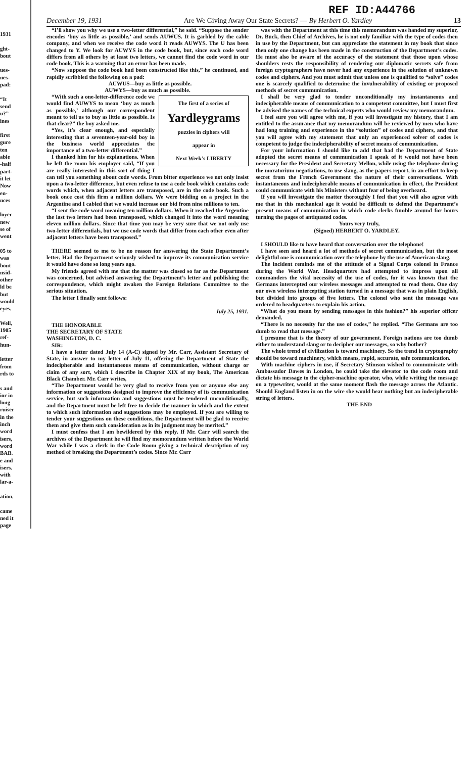1931
ght-
bout
ues-
nes-
pad:
“It
send
u?”
ines
first
gure
ten
able
-half
part-
it let
Now
en-
nces
loyer
new
se of
went
05 to
was
bout
nsid-
other
ld be
but
would
eyes.
Well,
1905
ref-
hun-
letter
from
rds to
s and
ior in
long
ruiser
in the
inch
word
isers,
word
BAB.
e and
isers.
with
lar-a-
ation.
came
ned it
page
REF ID:A44766
December 19, 1931 Are We Giving Away Our State Secrets? — By Herbert O. Yardley 13
“I’ll show you why we use a two-letter differential,” he said. “Suppose the sender encodes ‘buy as little as possible,’ and sends AUWUS. It is garbled by the cable company, and when we receive the code word it reads AUWYS. The U has been changed to Y. We look for AUWYS in the code book, but, since each code word differs from all others by at least two letters, we cannot find the code word in our code book. This is a warning that an error has been made.
“Now suppose the code book had been constructed like this,” he continued, and rapidly scribbled the following on a pad:
AUWUS—buy as little as possible.
AUWYS—buy as much as possible.
The first of a series of
Yardleygrams
puzzles in ciphers will
appear in
Next Week’s LIBERTY
“With such a one-letter-difference code we would find AUWYS to mean ‘buy as much as possible,’ although our correspondent meant to tell us to buy as little as possible. Is that clear?” the boy asked me.
“Yes, it’s clear enough, and especially interesting that a seventeen-year-old boy in the business world appreciates the importance of a two-letter differential.”
I thanked him for his explanations. When he left the room his employer said, “If you are really interested in this sort of thing I can tell you something about code words. From bitter experience we not only insist upon a two-letter difference, but even refuse to use a code book which contains code words which, when adjacent letters are transposed, are in the code book. Such a book once cost this firm a million dollars. We were bidding on a project in the Argentine and I cabled that we would increase our bid from nine millions to ten.
“I sent the code word meaning ten million dollars. When it reached the Argentine the last two letters had been transposed, which changed it into the word meaning eleven million dollars. Since that time you may be very sure that we not only use two-letter differentials, but we use code words that differ from each other even after adjacent letters have been transposed.”
THERE seemed to me to be no reason for answering the State Department’s letter. Had the Department seriously wished to improve its communication service it would have done so long years ago.
My friends agreed with me that the matter was closed so far as the Department was concerned, but advised answering the Department’s letter and publishing the correspondence, which might awaken the Foreign Relations Committee to the serious situation.
The letter I finally sent follows:
July 25, 1931.
THE HONORABLE
THE SECRETARY OF STATE
WASHINGTON, D. C.
SIR:
I have a letter dated July 14 (A-C) signed by Mr. Carr, Assistant Secretary of State, in answer to my letter of July 11, offering the Department of State the indecipherable and instantaneous means of communication, without charge or claim of any sort, which I describe in Chapter XIX of my book, The American Black Chamber. Mr. Carr writes,
“The Department would be very glad to receive from you or anyone else any information or suggestions designed to improve the efficiency of its communication service, but such information and suggestions must be tendered unconditionally, and the Department must be left free to decide the manner in which and the extent to which such information and suggestions may be employed. If you are willing to tender your suggestions on these conditions, the Department will be glad to receive them and give them such consideration as in its judgment may be merited.”
I must confess that I am bewildered by this reply. If Mr. Carr will search the archives of the Department he will find my memorandum written before the World War while I was a clerk in the Code Room giving a technical description of my method of breaking the Department’s codes. Since Mr. Carr
was with the Department at this time this memorandum was handed my superior, Dr. Buck, then Chief of Archives, he is not only familiar with the type of codes then in use by the Department, but can appreciate the statement in my book that since then only one change has been made in the construction of the Department’s codes. He must also be aware of the accuracy of the statement that those upon whose shoulders rests the responsibility of rendering our diplomatic secrets safe from foreign cryptographers have never had any experience in the solution of unknown codes and ciphers. And you must admit that unless one is qualified to “solve” codes one is scarcely qualified to determine the invulnerability of existing or proposed methods of secret communication.
I shall be very glad to tender unconditionally my instantaneous and indecipherable means of communication to a competent committee, but I must first be advised the names of the technical experts who would review my memorandum.
I feel sure you will agree with me, if you will investigate my history, that I am entitled to the assurance that my memorandum will be reviewed by men who have had long training and experience in the “solution” of codes and ciphers, and that you will agree with my statement that only an experienced solver of codes is competent to judge the indecipherability of secret means of communication.
For your information I should like to add that had the Department of State adopted the secret means of communication I speak of it would not have been necessary for the President and Secretary Mellon, while using the telephone during the moratorium negotiations, to use slang, as the papers report, in an effort to keep secret from the French Government the nature of their conversations. With instantaneous and indecipherable means of communication in effect, the President could communicate with his Ministers without fear of being overheard.
If you will investigate the matter thoroughly I feel that you will also agree with me that in this mechanical age it would be difficult to defend the Department’s present means of communication in which code clerks fumble around for hours turning the pages of antiquated codes.
Yours very truly,
(Signed) HERBERT O. YARDLEY.
I SHOULD like to have heard that conversation over the telephone!
I have seen and heard a lot of methods of secret communication, but the most delightful one is communication over the telephone by the use of American slang.
The incident reminds me of the attitude of a Signal Corps colonel in France during the World War. Headquarters had attempted to impress upon all commanders the vital necessity of the use of codes, for it was known that the Germans intercepted our wireless messages and attempted to read them. One day our own wireless intercepting station turned in a message that was in plain English, but divided into groups of five letters. The colonel who sent the message was ordered to headquarters to explain his action.
“What do you mean by sending messages in this fashion?” his superior officer demanded.
“There is no necessity for the use of codes,” he replied. “The Germans are too dumb to read that message.”
I presume that is the theory of our government. Foreign nations are too dumb either to understand slang or to decipher our messages, so why bother?
The whole trend of civilization is toward machinery. So the trend in cryptography should be toward machinery, which means, rapid, accurate, safe communication.
With machine ciphers in use, if Secretary Stimson wished to communicate with Ambassador Dawes in London, he could take the elevator to the code room and dictate his message to the cipher-machine operator, who, while writing the message on a typewriter, would at the same moment flash the message across the Atlantic. Should England listen in on the wire she would hear nothing but an indecipherable string of letters.
THE END